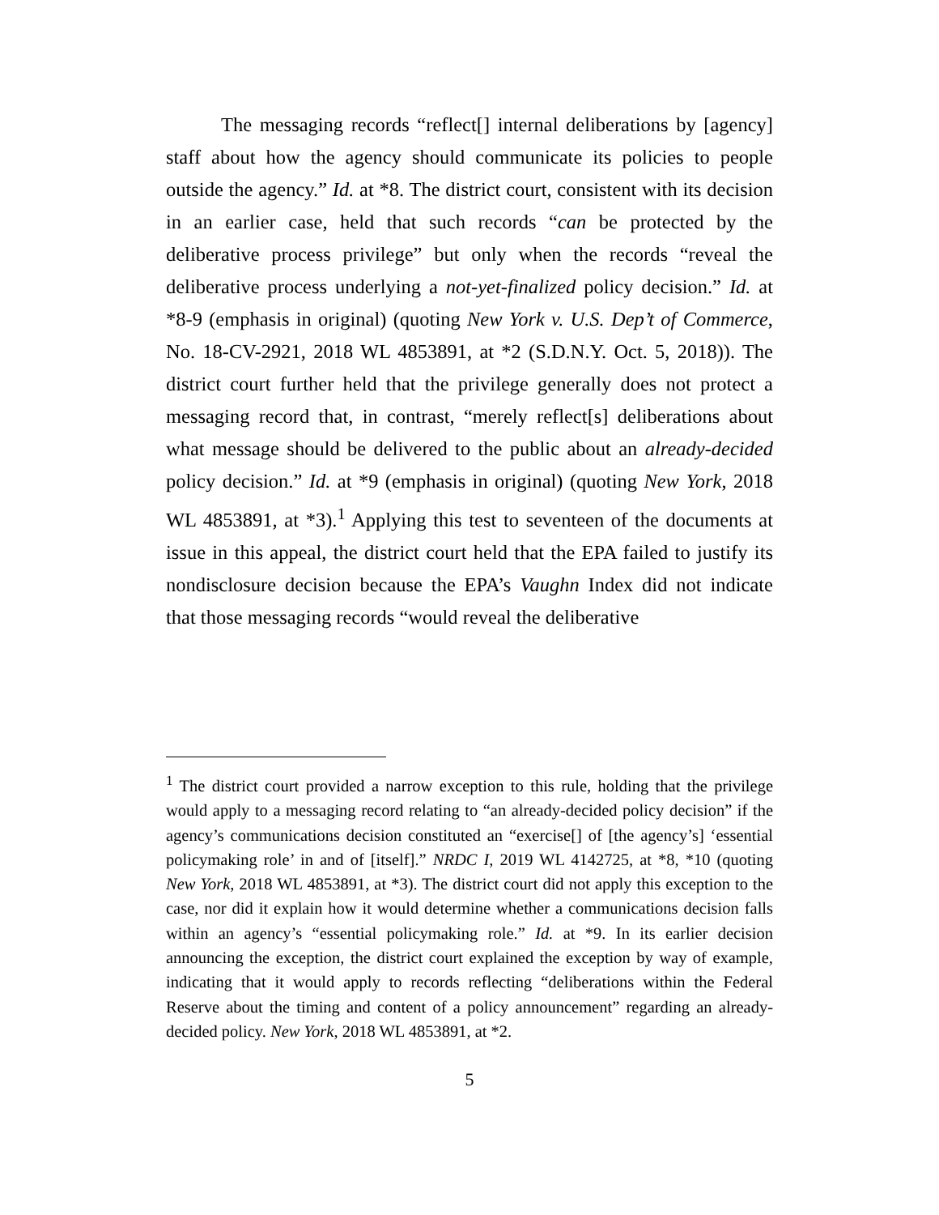The messaging records “reflect[] internal deliberations by [agency] staff about how the agency should communicate its policies to people outside the agency.” Id. at *8. The district court, consistent with its decision in an earlier case, held that such records “can be protected by the deliberative process privilege” but only when the records “reveal the deliberative process underlying a not-yet-finalized policy decision.” Id. at *8-9 (emphasis in original) (quoting New York v. U.S. Dep’t of Commerce, No. 18-CV-2921, 2018 WL 4853891, at *2 (S.D.N.Y. Oct. 5, 2018)). The district court further held that the privilege generally does not protect a messaging record that, in contrast, “merely reflect[s] deliberations about what message should be delivered to the public about an already-decided policy decision.” Id. at *9 (emphasis in original) (quoting New York, 2018 WL 4853891, at *3).<sup>1</sup> Applying this test to seventeen of the documents at issue in this appeal, the district court held that the EPA failed to justify its nondisclosure decision because the EPA’s Vaughn Index did not indicate that those messaging records “would reveal the deliberative
<sup>1</sup> The district court provided a narrow exception to this rule, holding that the privilege would apply to a messaging record relating to “an already-decided policy decision” if the agency’s communications decision constituted an “exercise[] of [the agency’s] ‘essential policymaking role’ in and of [itself].” NRDC I, 2019 WL 4142725, at *8, *10 (quoting New York, 2018 WL 4853891, at *3). The district court did not apply this exception to the case, nor did it explain how it would determine whether a communications decision falls within an agency’s “essential policymaking role.” Id. at *9. In its earlier decision announcing the exception, the district court explained the exception by way of example, indicating that it would apply to records reflecting “deliberations within the Federal Reserve about the timing and content of a policy announcement” regarding an already-decided policy. New York, 2018 WL 4853891, at *2.
5